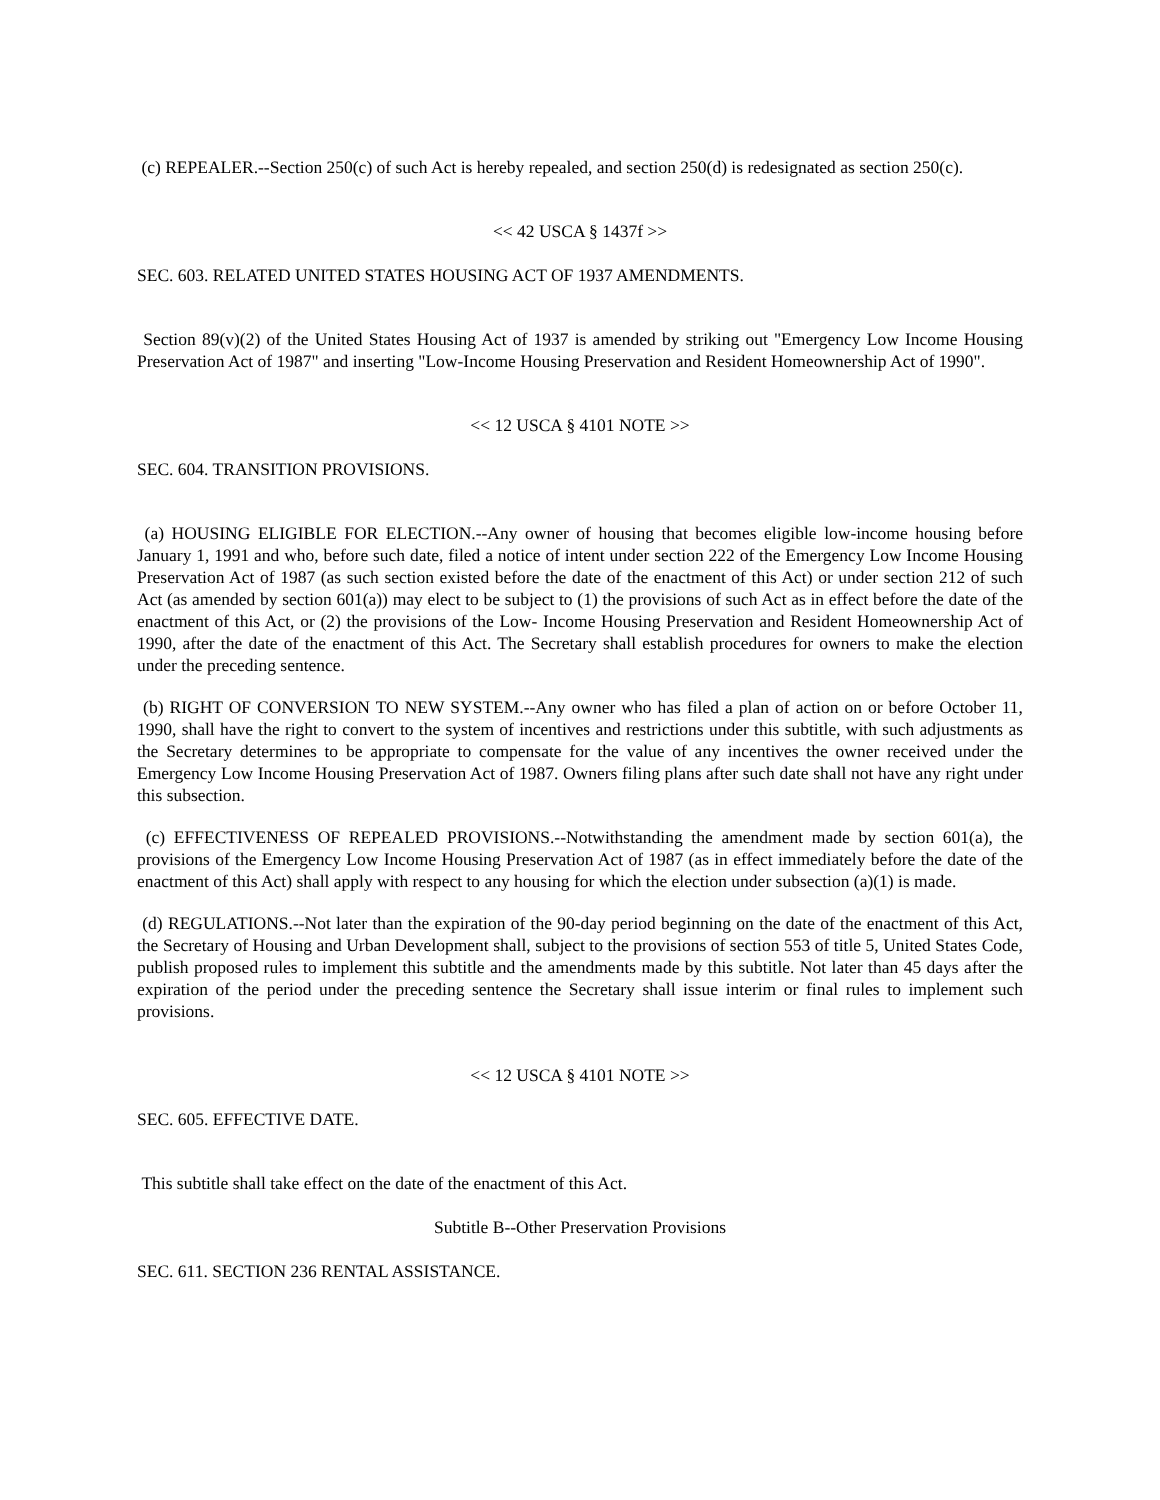(c) REPEALER.--Section 250(c) of such Act is hereby repealed, and section 250(d) is redesignated as section 250(c).
<< 42 USCA § 1437f >>
SEC. 603. RELATED UNITED STATES HOUSING ACT OF 1937 AMENDMENTS.
Section 89(v)(2) of the United States Housing Act of 1937 is amended by striking out "Emergency Low Income Housing Preservation Act of 1987" and inserting "Low-Income Housing Preservation and Resident Homeownership Act of 1990".
<< 12 USCA § 4101 NOTE >>
SEC. 604. TRANSITION PROVISIONS.
(a) HOUSING ELIGIBLE FOR ELECTION.--Any owner of housing that becomes eligible low-income housing before January 1, 1991 and who, before such date, filed a notice of intent under section 222 of the Emergency Low Income Housing Preservation Act of 1987 (as such section existed before the date of the enactment of this Act) or under section 212 of such Act (as amended by section 601(a)) may elect to be subject to (1) the provisions of such Act as in effect before the date of the enactment of this Act, or (2) the provisions of the Low- Income Housing Preservation and Resident Homeownership Act of 1990, after the date of the enactment of this Act. The Secretary shall establish procedures for owners to make the election under the preceding sentence.
(b) RIGHT OF CONVERSION TO NEW SYSTEM.--Any owner who has filed a plan of action on or before October 11, 1990, shall have the right to convert to the system of incentives and restrictions under this subtitle, with such adjustments as the Secretary determines to be appropriate to compensate for the value of any incentives the owner received under the Emergency Low Income Housing Preservation Act of 1987. Owners filing plans after such date shall not have any right under this subsection.
(c) EFFECTIVENESS OF REPEALED PROVISIONS.--Notwithstanding the amendment made by section 601(a), the provisions of the Emergency Low Income Housing Preservation Act of 1987 (as in effect immediately before the date of the enactment of this Act) shall apply with respect to any housing for which the election under subsection (a)(1) is made.
(d) REGULATIONS.--Not later than the expiration of the 90-day period beginning on the date of the enactment of this Act, the Secretary of Housing and Urban Development shall, subject to the provisions of section 553 of title 5, United States Code, publish proposed rules to implement this subtitle and the amendments made by this subtitle. Not later than 45 days after the expiration of the period under the preceding sentence the Secretary shall issue interim or final rules to implement such provisions.
<< 12 USCA § 4101 NOTE >>
SEC. 605. EFFECTIVE DATE.
This subtitle shall take effect on the date of the enactment of this Act.
Subtitle B--Other Preservation Provisions
SEC. 611. SECTION 236 RENTAL ASSISTANCE.